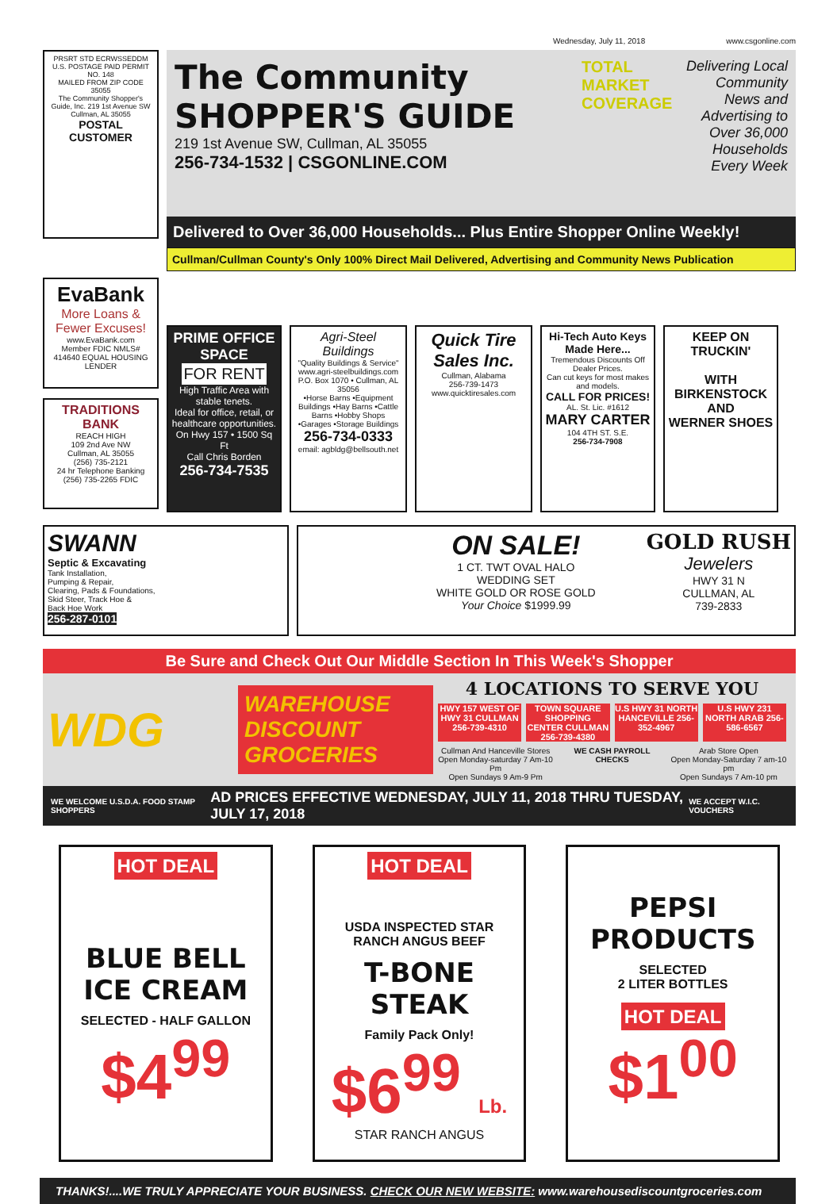Wednesday, July 11, 2018 www.csgonline.com
PRSRT STD ECRWSSEDDM U.S. POSTAGE PAID PERMIT NO. 148
MAILED FROM ZIP CODE 35055
The Community Shopper's Guide, Inc. 219 1st Avenue SW Cullman, AL 35055
POSTAL CUSTOMER
The Community SHOPPER'S GUIDE
219 1st Avenue SW, Cullman, AL 35055
256-734-1532 | CSGONLINE.COM
TOTAL MARKET COVERAGE
Delivering Local Community News and Advertising to Over 36,000 Households Every Week
Delivered to Over 36,000 Households... Plus Entire Shopper Online Weekly!
Cullman/Cullman County's Only 100% Direct Mail Delivered, Advertising and Community News Publication
EvaBank
More Loans & Fewer Excuses!
www.EvaBank.com
Member FDIC NMLS# 414640 EQUAL HOUSING LENDER
TRADITIONS BANK
REACH HIGH
109 2nd Ave NW
Cullman, AL 35055
(256) 735-2121
24 hr Telephone Banking (256) 735-2265 FDIC
PRIME OFFICE SPACE
FOR RENT
High Traffic Area with stable tenets.
Ideal for office, retail, or healthcare opportunities.
On Hwy 157 • 1500 Sq Ft
Call Chris Borden
256-734-7535
Agri-Steel Buildings
"Quality Buildings & Service"
www.agri-steelbuildings.com
P.O. Box 1070 • Cullman, AL 35056
•Horse Barns •Equipment Buildings •Hay Barns •Cattle Barns •Hobby Shops •Garages •Storage Buildings
256-734-0333
email: agbldg@bellsouth.net
Quick Tire Sales Inc.
Cullman, Alabama
256-739-1473
www.quicktiresales.com
Hi-Tech Auto Keys Made Here...
Tremendous Discounts Off Dealer Prices.
Can cut keys for most makes and models.
CALL FOR PRICES!
AL. St. Lic. #1612
MARY CARTER
104 4TH ST. S.E.
256-734-7908
KEEP ON TRUCKIN'
WITH
BIRKENSTOCK
AND
WERNER SHOES
SWANN
Septic & Excavating
Tank Installation,
Pumping & Repair,
Clearing, Pads & Foundations,
Skid Steer, Track Hoe &
Back Hoe Work
256-287-0101
ON SALE!
1 CT. TWT OVAL HALO
WEDDING SET
WHITE GOLD OR ROSE GOLD
Your Choice $1999.99
GOLD RUSH
Jewelers
HWY 31 N
CULLMAN, AL
739-2833
Be Sure and Check Out Our Middle Section In This Week's Shopper
WDG
WAREHOUSE DISCOUNT GROCERIES
4 LOCATIONS TO SERVE YOU
HWY 157 WEST OF HWY 31 CULLMAN 256-739-4310
TOWN SQUARE SHOPPING CENTER CULLMAN 256-739-4380
U.S HWY 31 NORTH HANCEVILLE 256-352-4967
U.S HWY 231 NORTH ARAB 256-586-6567
Cullman And Hanceville Stores
Open Monday-saturday 7 Am-10 Pm
Open Sundays 9 Am-9 Pm WE CASH PAYROLL CHECKS Arab Store Open
Open Monday-Saturday 7 am-10 pm
Open Sundays 7 Am-10 pm
WE WELCOME U.S.D.A. FOOD STAMP SHOPPERS AD PRICES EFFECTIVE WEDNESDAY, JULY 11, 2018 THRU TUESDAY, JULY 17, 2018 WE ACCEPT W.I.C. VOUCHERS
HOT DEAL
BLUE BELL
ICE CREAM
SELECTED - HALF GALLON
$4<sup>99</sup>
HOT DEAL
USDA INSPECTED STAR RANCH ANGUS BEEF
T-BONE STEAK
Family Pack Only!
$6<sup>99</sup> Lb.
STAR RANCH ANGUS
PEPSI
PRODUCTS
SELECTED
2 LITER BOTTLES
HOT DEAL
$1<sup>00</sup>
THANKS!....WE TRULY APPRECIATE YOUR BUSINESS. CHECK OUR NEW WEBSITE: www.warehousediscountgroceries.com